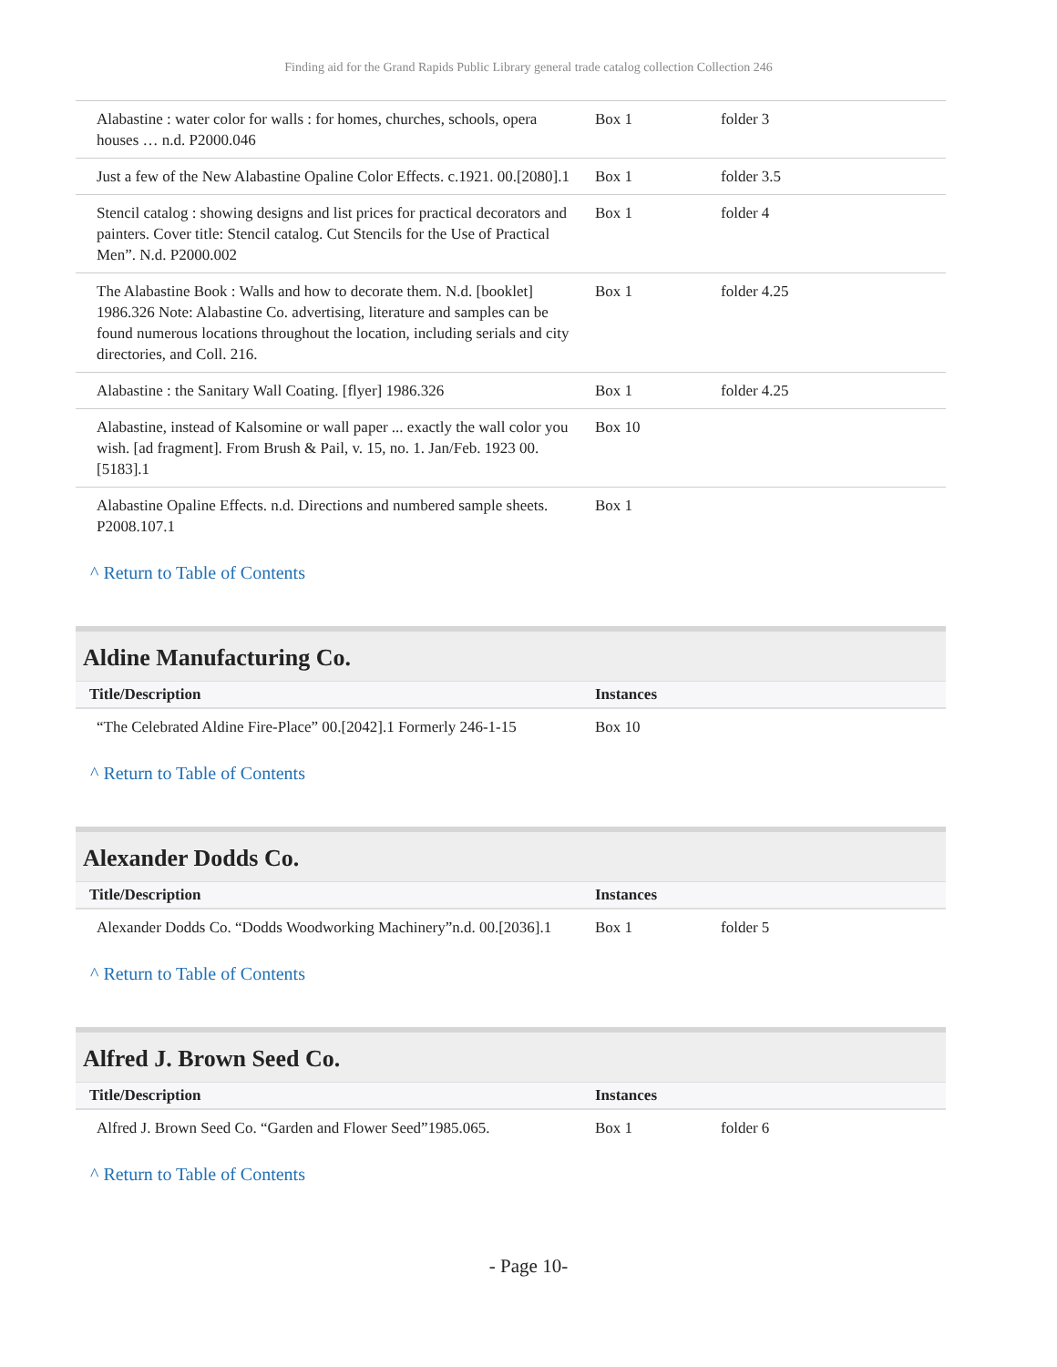Finding aid for the Grand Rapids Public Library general trade catalog collection Collection 246
| Alabastine : water color for walls : for homes, churches, schools, opera houses … n.d. P2000.046 | Box 1 | folder 3 |
| Just a few of the New Alabastine Opaline Color Effects. c.1921. 00.[2080].1 | Box 1 | folder 3.5 |
| Stencil catalog : showing designs and list prices for practical decorators and painters. Cover title: Stencil catalog. Cut Stencils for the Use of Practical Men”. N.d. P2000.002 | Box 1 | folder 4 |
| The Alabastine Book : Walls and how to decorate them. N.d. [booklet] 1986.326 Note: Alabastine Co. advertising, literature and samples can be found numerous locations throughout the location, including serials and city directories, and Coll. 216. | Box 1 | folder 4.25 |
| Alabastine : the Sanitary Wall Coating. [flyer] 1986.326 | Box 1 | folder 4.25 |
| Alabastine, instead of Kalsomine or wall paper ... exactly the wall color you wish. [ad fragment]. From Brush & Pail, v. 15, no. 1. Jan/Feb. 1923 00.[5183].1 | Box 10 | |
| Alabastine Opaline Effects. n.d. Directions and numbered sample sheets. P2008.107.1 | Box 1 | |
^ Return to Table of Contents
Aldine Manufacturing Co.
| Title/Description | Instances | |
| --- | --- | --- |
| “The Celebrated Aldine Fire-Place” 00.[2042].1 Formerly 246-1-15 | Box 10 | |
^ Return to Table of Contents
Alexander Dodds Co.
| Title/Description | Instances | |
| --- | --- | --- |
| Alexander Dodds Co. “Dodds Woodworking Machinery”n.d. 00.[2036].1 | Box 1 | folder 5 |
^ Return to Table of Contents
Alfred J. Brown Seed Co.
| Title/Description | Instances | |
| --- | --- | --- |
| Alfred J. Brown Seed Co. “Garden and Flower Seed”1985.065. | Box 1 | folder 6 |
^ Return to Table of Contents
- Page 10-